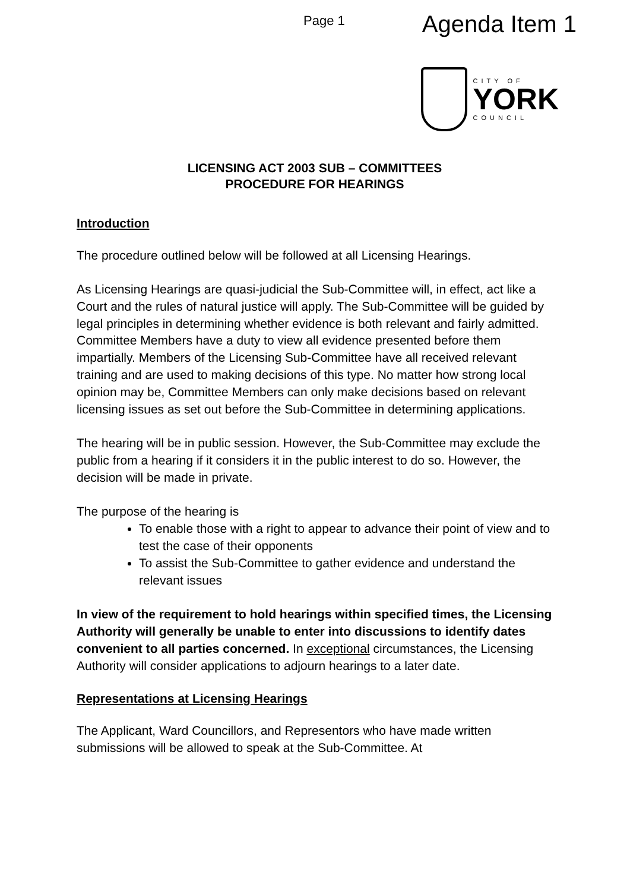Page 1 Agenda Item 1
CITY OF
YORK
COUNCIL
LICENSING ACT 2003 SUB – COMMITTEES
PROCEDURE FOR HEARINGS
Introduction
The procedure outlined below will be followed at all Licensing Hearings.
As Licensing Hearings are quasi-judicial the Sub-Committee will, in effect, act like a Court and the rules of natural justice will apply. The Sub-Committee will be guided by legal principles in determining whether evidence is both relevant and fairly admitted. Committee Members have a duty to view all evidence presented before them impartially. Members of the Licensing Sub-Committee have all received relevant training and are used to making decisions of this type. No matter how strong local opinion may be, Committee Members can only make decisions based on relevant licensing issues as set out before the Sub-Committee in determining applications.
The hearing will be in public session. However, the Sub-Committee may exclude the public from a hearing if it considers it in the public interest to do so. However, the decision will be made in private.
The purpose of the hearing is
To enable those with a right to appear to advance their point of view and to test the case of their opponents
To assist the Sub-Committee to gather evidence and understand the relevant issues
In view of the requirement to hold hearings within specified times, the Licensing Authority will generally be unable to enter into discussions to identify dates convenient to all parties concerned. In exceptional circumstances, the Licensing Authority will consider applications to adjourn hearings to a later date.
Representations at Licensing Hearings
The Applicant, Ward Councillors, and Representors who have made written submissions will be allowed to speak at the Sub-Committee. At